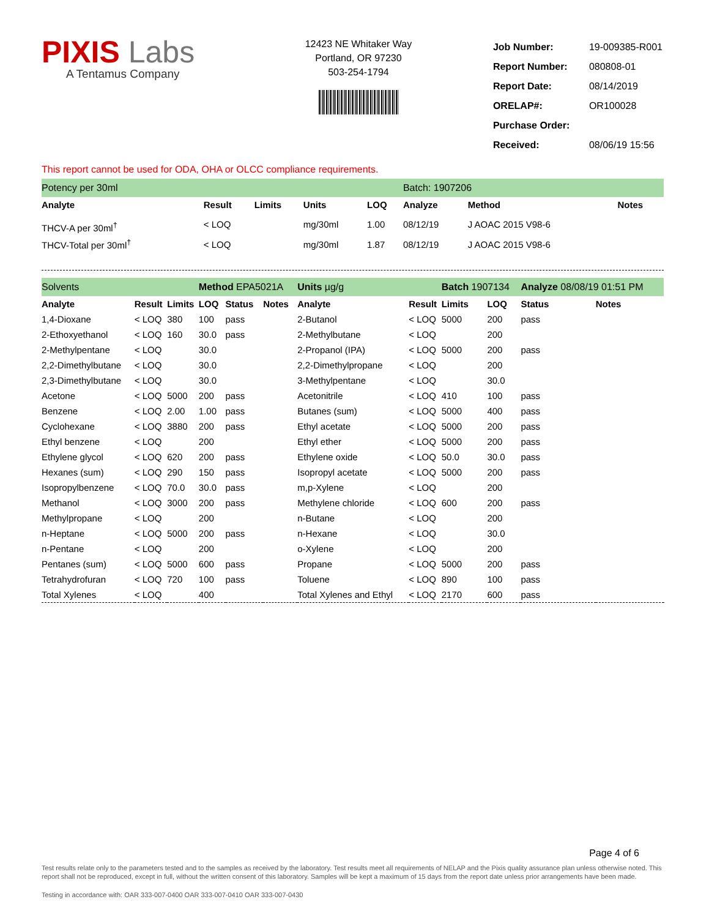PIXIS Labs
A Tentamus Company
12423 NE Whitaker Way
Portland, OR 97230
503-254-1794
| Job Number: | 19-009385-R001 |
| Report Number: | 080808-01 |
| Report Date: | 08/14/2019 |
| ORELAP#: | OR100028 |
| Purchase Order: | |
| Received: | 08/06/19 15:56 |
This report cannot be used for ODA, OHA or OLCC compliance requirements.
| Potency per 30ml | | | | | Batch: 1907206 | | |
| Analyte | Result | Limits | Units | LOQ | Analyze | Method | Notes |
| THCV-A per 30ml<sup>†</sup> | < LOQ | | mg/30ml | 1.00 | 08/12/19 | J AOAC 2015 V98-6 | |
| THCV-Total per 30ml<sup>†</sup> | < LOQ | | mg/30ml | 1.87 | 08/12/19 | J AOAC 2015 V98-6 | |
| Solvents | | | Method EPA5021A | | | | Units µg/g | | Batch 1907134 | | Analyze 08/08/19 01:51 PM | | |
| Analyte | Result | Limits | LOQ | Status | Notes | | Analyte | Result | Limits | LOQ | Status | Notes | |
| 1,4-Dioxane | < LOQ | 380 | 100 | pass | | | 2-Butanol | < LOQ | 5000 | 200 | pass | | |
| 2-Ethoxyethanol | < LOQ | 160 | 30.0 | pass | | | 2-Methylbutane | < LOQ | | 200 | | | |
| 2-Methylpentane | < LOQ | | 30.0 | | | | 2-Propanol (IPA) | < LOQ | 5000 | 200 | pass | | |
| 2,2-Dimethylbutane | < LOQ | | 30.0 | | | | 2,2-Dimethylpropane | < LOQ | | 200 | | | |
| 2,3-Dimethylbutane | < LOQ | | 30.0 | | | | 3-Methylpentane | < LOQ | | 30.0 | | | |
| Acetone | < LOQ | 5000 | 200 | pass | | | Acetonitrile | < LOQ | 410 | 100 | pass | | |
| Benzene | < LOQ | 2.00 | 1.00 | pass | | | Butanes (sum) | < LOQ | 5000 | 400 | pass | | |
| Cyclohexane | < LOQ | 3880 | 200 | pass | | | Ethyl acetate | < LOQ | 5000 | 200 | pass | | |
| Ethyl benzene | < LOQ | | 200 | | | | Ethyl ether | < LOQ | 5000 | 200 | pass | | |
| Ethylene glycol | < LOQ | 620 | 200 | pass | | | Ethylene oxide | < LOQ | 50.0 | 30.0 | pass | | |
| Hexanes (sum) | < LOQ | 290 | 150 | pass | | | Isopropyl acetate | < LOQ | 5000 | 200 | pass | | |
| Isopropylbenzene | < LOQ | 70.0 | 30.0 | pass | | | m,p-Xylene | < LOQ | | 200 | | | |
| Methanol | < LOQ | 3000 | 200 | pass | | | Methylene chloride | < LOQ | 600 | 200 | pass | | |
| Methylpropane | < LOQ | | 200 | | | | n-Butane | < LOQ | | 200 | | | |
| n-Heptane | < LOQ | 5000 | 200 | pass | | | n-Hexane | < LOQ | | 30.0 | | | |
| n-Pentane | < LOQ | | 200 | | | | o-Xylene | < LOQ | | 200 | | | |
| Pentanes (sum) | < LOQ | 5000 | 600 | pass | | | Propane | < LOQ | 5000 | 200 | pass | | |
| Tetrahydrofuran | < LOQ | 720 | 100 | pass | | | Toluene | < LOQ | 890 | 100 | pass | | |
| Total Xylenes | < LOQ | | 400 | | | | Total Xylenes and Ethyl | < LOQ | 2170 | 600 | pass | | |
Page 4 of 6
Test results relate only to the parameters tested and to the samples as received by the laboratory. Test results meet all requirements of NELAP and the Pixis quality assurance plan unless otherwise noted. This report shall not be reproduced, except in full, without the written consent of this laboratory. Samples will be kept a maximum of 15 days from the report date unless prior arrangements have been made.
Testing in accordance with: OAR 333-007-0400 OAR 333-007-0410 OAR 333-007-0430